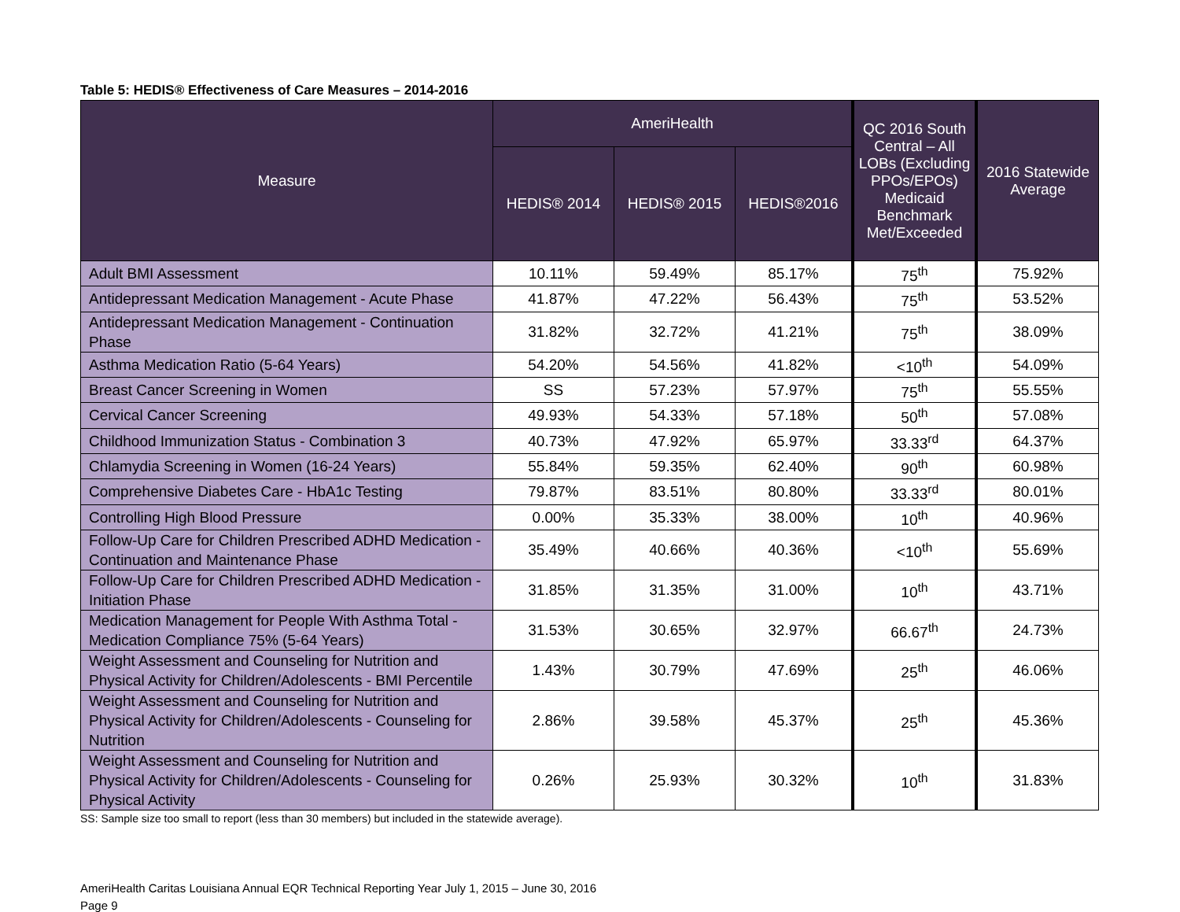Table 5: HEDIS® Effectiveness of Care Measures – 2014-2016
| Measure | AmeriHealth | | | QC 2016 South Central – All LOBs (Excluding PPOs/EPOs) Medicaid Benchmark Met/Exceeded | 2016 Statewide Average |
| --- | --- | --- | --- | --- | --- |
| | HEDIS® 2014 | HEDIS® 2015 | HEDIS®2016 | | |
| Adult BMI Assessment | 10.11% | 59.49% | 85.17% | 75<sup>th</sup> | 75.92% |
| Antidepressant Medication Management - Acute Phase | 41.87% | 47.22% | 56.43% | 75<sup>th</sup> | 53.52% |
| Antidepressant Medication Management - Continuation Phase | 31.82% | 32.72% | 41.21% | 75<sup>th</sup> | 38.09% |
| Asthma Medication Ratio (5-64 Years) | 54.20% | 54.56% | 41.82% | <10<sup>th</sup> | 54.09% |
| Breast Cancer Screening in Women | SS | 57.23% | 57.97% | 75<sup>th</sup> | 55.55% |
| Cervical Cancer Screening | 49.93% | 54.33% | 57.18% | 50<sup>th</sup> | 57.08% |
| Childhood Immunization Status - Combination 3 | 40.73% | 47.92% | 65.97% | 33.33<sup>rd</sup> | 64.37% |
| Chlamydia Screening in Women (16-24 Years) | 55.84% | 59.35% | 62.40% | 90<sup>th</sup> | 60.98% |
| Comprehensive Diabetes Care - HbA1c Testing | 79.87% | 83.51% | 80.80% | 33.33<sup>rd</sup> | 80.01% |
| Controlling High Blood Pressure | 0.00% | 35.33% | 38.00% | 10<sup>th</sup> | 40.96% |
| Follow-Up Care for Children Prescribed ADHD Medication - Continuation and Maintenance Phase | 35.49% | 40.66% | 40.36% | <10<sup>th</sup> | 55.69% |
| Follow-Up Care for Children Prescribed ADHD Medication - Initiation Phase | 31.85% | 31.35% | 31.00% | 10<sup>th</sup> | 43.71% |
| Medication Management for People With Asthma Total - Medication Compliance 75% (5-64 Years) | 31.53% | 30.65% | 32.97% | 66.67<sup>th</sup> | 24.73% |
| Weight Assessment and Counseling for Nutrition and Physical Activity for Children/Adolescents - BMI Percentile | 1.43% | 30.79% | 47.69% | 25<sup>th</sup> | 46.06% |
| Weight Assessment and Counseling for Nutrition and Physical Activity for Children/Adolescents - Counseling for Nutrition | 2.86% | 39.58% | 45.37% | 25<sup>th</sup> | 45.36% |
| Weight Assessment and Counseling for Nutrition and Physical Activity for Children/Adolescents - Counseling for Physical Activity | 0.26% | 25.93% | 30.32% | 10<sup>th</sup> | 31.83% |
SS: Sample size too small to report (less than 30 members) but included in the statewide average).
AmeriHealth Caritas Louisiana Annual EQR Technical Reporting Year July 1, 2015 – June 30, 2016
Page 9